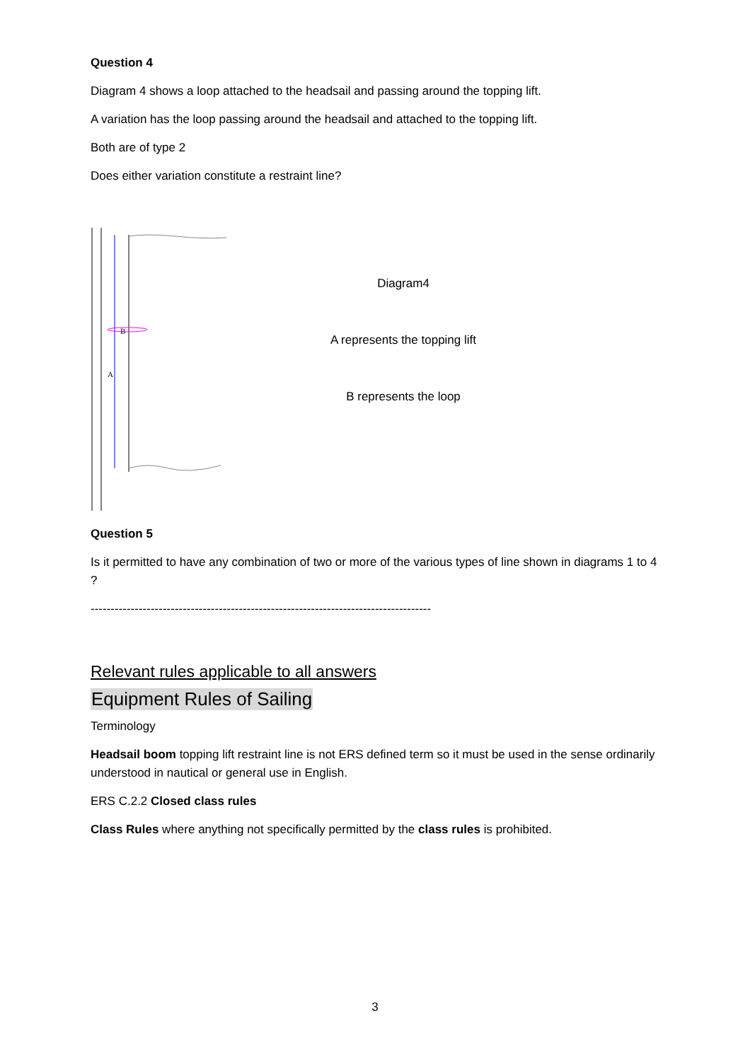Question 4
Diagram 4 shows a loop attached to the headsail and passing around the topping lift.
A variation has the loop passing around the headsail and attached to the topping lift.
Both are of type 2
Does either variation constitute a restraint line?
B
A
Diagram4
A represents the topping lift
B represents the loop
Question 5
Is it permitted to have any combination of two or more of the various types of line shown in diagrams 1 to 4 ?
-------------------------------------------------------------------------------------
Relevant rules applicable to all answers
Equipment Rules of Sailing
Terminology
Headsail boom topping lift restraint line is not ERS defined term so it must be used in the sense ordinarily understood in nautical or general use in English.
ERS C.2.2 Closed class rules
Class Rules where anything not specifically permitted by the class rules is prohibited.
3